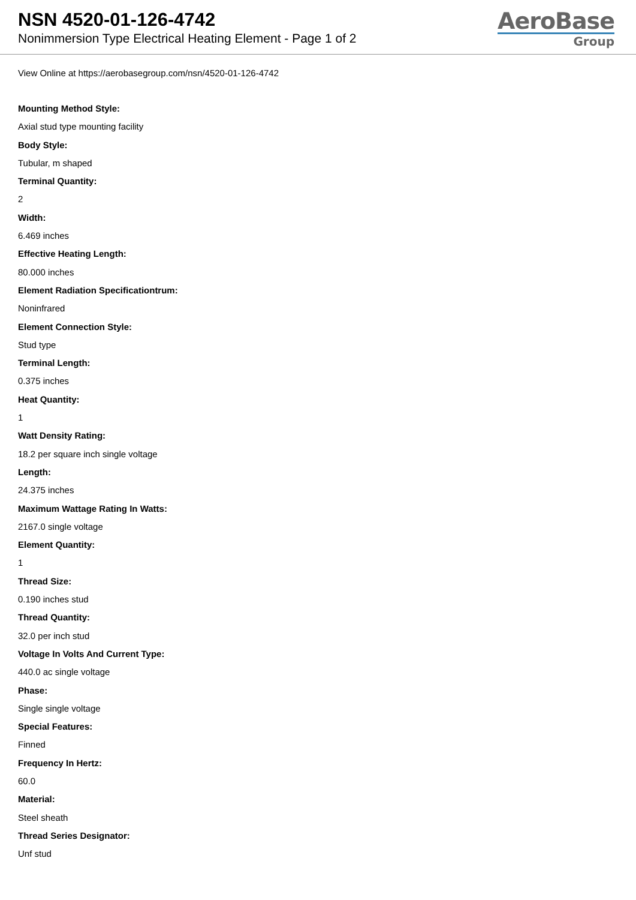NSN 4520-01-126-4742
Nonimmersion Type Electrical Heating Element - Page 1 of 2
AeroBase
Group
View Online at https://aerobasegroup.com/nsn/4520-01-126-4742
Mounting Method Style:
Axial stud type mounting facility
Body Style:
Tubular, m shaped
Terminal Quantity:
2
Width:
6.469 inches
Effective Heating Length:
80.000 inches
Element Radiation Specificationtrum:
Noninfrared
Element Connection Style:
Stud type
Terminal Length:
0.375 inches
Heat Quantity:
1
Watt Density Rating:
18.2 per square inch single voltage
Length:
24.375 inches
Maximum Wattage Rating In Watts:
2167.0 single voltage
Element Quantity:
1
Thread Size:
0.190 inches stud
Thread Quantity:
32.0 per inch stud
Voltage In Volts And Current Type:
440.0 ac single voltage
Phase:
Single single voltage
Special Features:
Finned
Frequency In Hertz:
60.0
Material:
Steel sheath
Thread Series Designator:
Unf stud